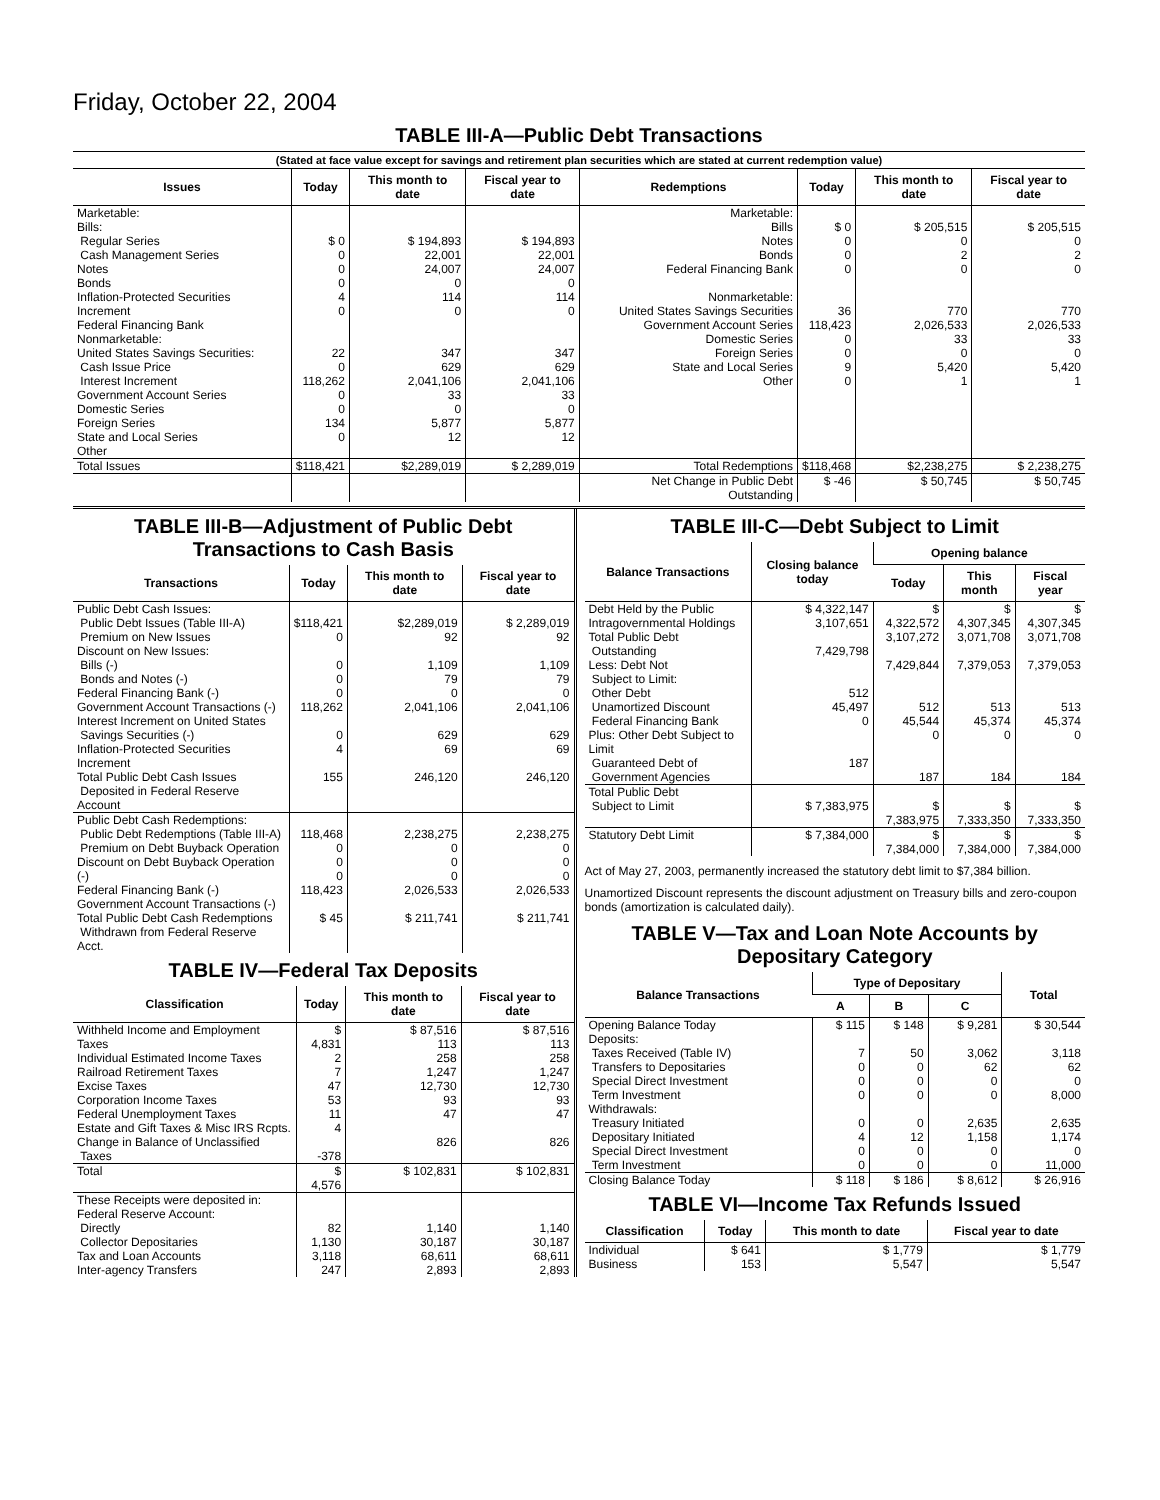Friday, October 22, 2004
TABLE III-A—Public Debt Transactions
(Stated at face value except for savings and retirement plan securities which are stated at current redemption value)
| Issues | Today | This month to date | Fiscal year to date | Redemptions | Today | This month to date | Fiscal year to date |
| --- | --- | --- | --- | --- | --- | --- | --- |
| Marketable: Bills: Regular Series Cash Management Series Notes Bonds Inflation-Protected Securities Increment Federal Financing Bank Nonmarketable: United States Savings Securities: Cash Issue Price Interest Increment Government Account Series Domestic Series Foreign Series State and Local Series Other | $ 0 0 0 0 4 0 22 0 118,262 0 0 134 0 | $ 194,893 22,001 24,007 0 114 0 347 629 2,041,106 33 0 5,877 12 | $ 194,893 22,001 24,007 0 114 0 347 629 2,041,106 33 0 5,877 12 | Marketable: Bills Notes Bonds Federal Financing Bank Nonmarketable: United States Savings Securities Government Account Series Domestic Series Foreign Series State and Local Series Other | $ 0 0 0 0 36 118,423 0 0 9 0 | $ 205,515 0 2 0 770 2,026,533 33 0 5,420 1 | $ 205,515 0 2 0 770 2,026,533 33 0 5,420 1 |
| Total Issues | $118,421 | $2,289,019 | $ 2,289,019 | Total Redemptions | $118,468 | $2,238,275 | $ 2,238,275 |
| | | | | Net Change in Public Debt Outstanding | $ -46 | $ 50,745 | $ 50,745 |
TABLE III-B—Adjustment of Public Debt Transactions to Cash Basis
| Transactions | Today | This month to date | Fiscal year to date |
| --- | --- | --- | --- |
| Public Debt Cash Issues: Public Debt Issues (Table III-A) Premium on New Issues Discount on New Issues: Bills (-) Bonds and Notes (-) Federal Financing Bank (-) Government Account Transactions (-) Interest Increment on United States Savings Securities (-) Inflation-Protected Securities Increment Total Public Debt Cash Issues Deposited in Federal Reserve Account | $118,421 0 0 0 0 118,262 0 4 155 | $2,289,019 92 1,109 79 0 2,041,106 629 69 246,120 | $ 2,289,019 92 1,109 79 0 2,041,106 629 69 246,120 |
| Public Debt Cash Redemptions: Public Debt Redemptions (Table III-A) Premium on Debt Buyback Operation Discount on Debt Buyback Operation (-) Federal Financing Bank (-) Government Account Transactions (-) Total Public Debt Cash Redemptions Withdrawn from Federal Reserve Acct. | 118,468 0 0 0 118,423 $ 45 | 2,238,275 0 0 0 2,026,533 $ 211,741 | 2,238,275 0 0 0 2,026,533 $ 211,741 |
TABLE IV—Federal Tax Deposits
| Classification | Today | This month to date | Fiscal year to date |
| --- | --- | --- | --- |
| Withheld Income and Employment Taxes Individual Estimated Income Taxes Railroad Retirement Taxes Excise Taxes Corporation Income Taxes Federal Unemployment Taxes Estate and Gift Taxes & Misc IRS Rcpts. Change in Balance of Unclassified Taxes | $ 4,831 2 7 47 53 11 4 -378 | $ 87,516 113 258 1,247 12,730 93 47 826 | $ 87,516 113 258 1,247 12,730 93 47 826 |
| Total | $ 4,576 | $ 102,831 | $ 102,831 |
| These Receipts were deposited in: Federal Reserve Account: Directly Collector Depositaries Tax and Loan Accounts Inter-agency Transfers | 82 1,130 3,118 247 | 1,140 30,187 68,611 2,893 | 1,140 30,187 68,611 2,893 |
TABLE III-C—Debt Subject to Limit
| Balance Transactions | Closing balance today | Opening balance | | |
| --- | --- | --- | --- | --- |
| | | Today | This month | Fiscal year |
| Debt Held by the Public Intragovernmental Holdings Total Public Debt Outstanding Less: Debt Not Subject to Limit: Other Debt Unamortized Discount Federal Financing Bank Plus: Other Debt Subject to Limit Guaranteed Debt of Government Agencies | $ 4,322,147 3,107,651 7,429,798 512 45,497 0 187 | $ 4,322,572 3,107,272 7,429,844 512 45,544 0 187 | $ 4,307,345 3,071,708 7,379,053 513 45,374 0 184 | $ 4,307,345 3,071,708 7,379,053 513 45,374 0 184 |
| Total Public Debt Subject to Limit | $ 7,383,975 | $ 7,383,975 | $ 7,333,350 | $ 7,333,350 |
| Statutory Debt Limit | $ 7,384,000 | $ 7,384,000 | $ 7,384,000 | $ 7,384,000 |
Act of May 27, 2003, permanently increased the statutory debt limit to $7,384 billion.
Unamortized Discount represents the discount adjustment on Treasury bills and zero-coupon bonds (amortization is calculated daily).
TABLE V—Tax and Loan Note Accounts by Depositary Category
| Balance Transactions | Type of Depositary | | | Total |
| --- | --- | --- | --- | --- |
| | A | B | C | |
| Opening Balance Today Deposits: Taxes Received (Table IV) Transfers to Depositaries Special Direct Investment Term Investment Withdrawals: Treasury Initiated Depositary Initiated Special Direct Investment Term Investment | $ 115 7 0 0 0 0 4 0 0 | $ 148 50 0 0 0 0 12 0 0 | $ 9,281 3,062 62 0 0 2,635 1,158 0 0 | $ 30,544 3,118 62 0 8,000 2,635 1,174 0 11,000 |
| Closing Balance Today | $ 118 | $ 186 | $ 8,612 | $ 26,916 |
TABLE VI—Income Tax Refunds Issued
| Classification | Today | This month to date | Fiscal year to date |
| --- | --- | --- | --- |
| Individual Business | $ 641 153 | $ 1,779 5,547 | $ 1,779 5,547 |